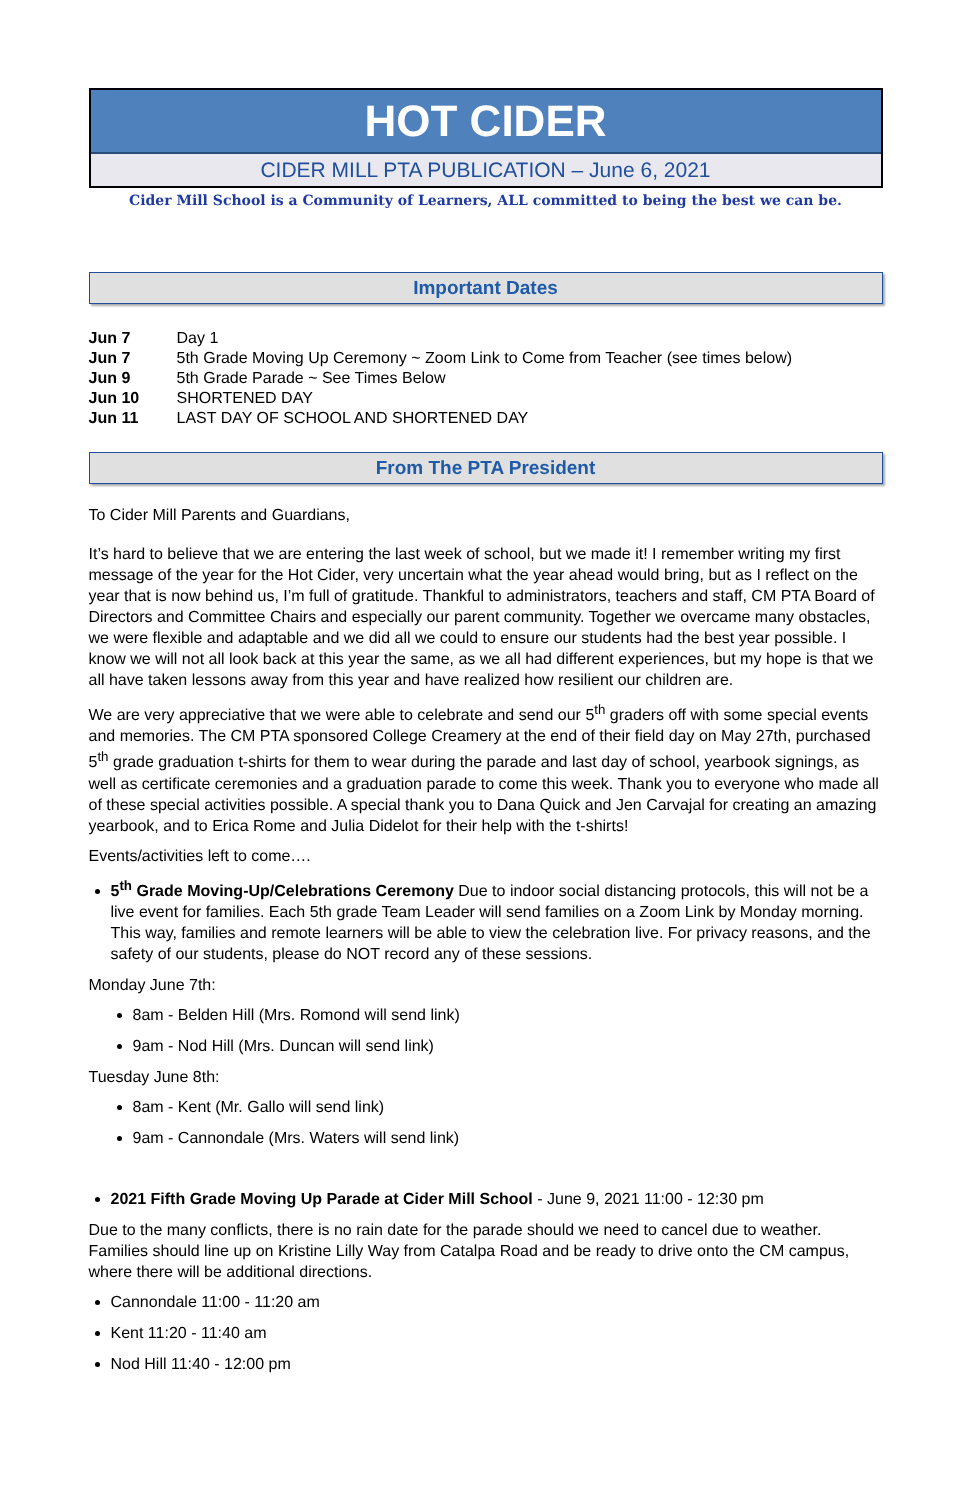HOT CIDER
CIDER MILL PTA PUBLICATION – June 6, 2021
Cider Mill School is a Community of Learners, ALL committed to being the best we can be.
Important Dates
Jun 7 Day 1
Jun 7 5th Grade Moving Up Ceremony ~ Zoom Link to Come from Teacher (see times below)
Jun 9 5th Grade Parade ~ See Times Below
Jun 10 SHORTENED DAY
Jun 11 LAST DAY OF SCHOOL AND SHORTENED DAY
From The PTA President
To Cider Mill Parents and Guardians,
It’s hard to believe that we are entering the last week of school, but we made it! I remember writing my first message of the year for the Hot Cider, very uncertain what the year ahead would bring, but as I reflect on the year that is now behind us, I’m full of gratitude. Thankful to administrators, teachers and staff, CM PTA Board of Directors and Committee Chairs and especially our parent community. Together we overcame many obstacles, we were flexible and adaptable and we did all we could to ensure our students had the best year possible. I know we will not all look back at this year the same, as we all had different experiences, but my hope is that we all have taken lessons away from this year and have realized how resilient our children are.
We are very appreciative that we were able to celebrate and send our 5<sup>th</sup> graders off with some special events and memories. The CM PTA sponsored College Creamery at the end of their field day on May 27th, purchased 5<sup>th</sup> grade graduation t-shirts for them to wear during the parade and last day of school, yearbook signings, as well as certificate ceremonies and a graduation parade to come this week. Thank you to everyone who made all of these special activities possible. A special thank you to Dana Quick and Jen Carvajal for creating an amazing yearbook, and to Erica Rome and Julia Didelot for their help with the t-shirts!
Events/activities left to come….
5<sup>th</sup> Grade Moving-Up/Celebrations Ceremony Due to indoor social distancing protocols, this will not be a live event for families. Each 5th grade Team Leader will send families on a Zoom Link by Monday morning. This way, families and remote learners will be able to view the celebration live. For privacy reasons, and the safety of our students, please do NOT record any of these sessions.
Monday June 7th:
8am - Belden Hill (Mrs. Romond will send link)
9am - Nod Hill (Mrs. Duncan will send link)
Tuesday June 8th:
8am - Kent (Mr. Gallo will send link)
9am - Cannondale (Mrs. Waters will send link)
2021 Fifth Grade Moving Up Parade at Cider Mill School - June 9, 2021 11:00 - 12:30 pm
Due to the many conflicts, there is no rain date for the parade should we need to cancel due to weather. Families should line up on Kristine Lilly Way from Catalpa Road and be ready to drive onto the CM campus, where there will be additional directions.
Cannondale 11:00 - 11:20 am
Kent 11:20 - 11:40 am
Nod Hill 11:40 - 12:00 pm